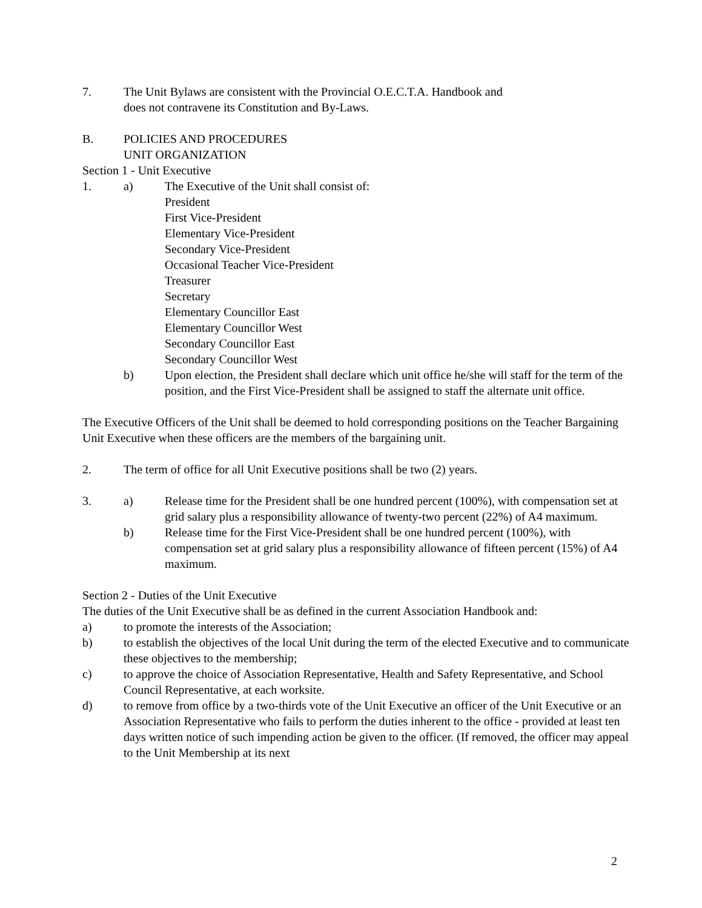7. The Unit Bylaws are consistent with the Provincial O.E.C.T.A. Handbook and
does not contravene its Constitution and By-Laws.
B. POLICIES AND PROCEDURES
UNIT ORGANIZATION
Section 1 - Unit Executive
1. a) The Executive of the Unit shall consist of:
President
First Vice-President
Elementary Vice-President
Secondary Vice-President
Occasional Teacher Vice-President
Treasurer
Secretary
Elementary Councillor East
Elementary Councillor West
Secondary Councillor East
Secondary Councillor West
b) Upon election, the President shall declare which unit office he/she will staff for the term of the position, and the First Vice-President shall be assigned to staff the alternate unit office.
The Executive Officers of the Unit shall be deemed to hold corresponding positions on the Teacher Bargaining Unit Executive when these officers are the members of the bargaining unit.
2. The term of office for all Unit Executive positions shall be two (2) years.
3. a) Release time for the President shall be one hundred percent (100%), with compensation set at grid salary plus a responsibility allowance of twenty-two percent (22%) of A4 maximum.
b) Release time for the First Vice-President shall be one hundred percent (100%), with compensation set at grid salary plus a responsibility allowance of fifteen percent (15%) of A4 maximum.
Section 2 - Duties of the Unit Executive
The duties of the Unit Executive shall be as defined in the current Association Handbook and:
a) to promote the interests of the Association;
b) to establish the objectives of the local Unit during the term of the elected Executive and to communicate these objectives to the membership;
c) to approve the choice of Association Representative, Health and Safety Representative, and School Council Representative, at each worksite.
d) to remove from office by a two-thirds vote of the Unit Executive an officer of the Unit Executive or an Association Representative who fails to perform the duties inherent to the office - provided at least ten days written notice of such impending action be given to the officer. (If removed, the officer may appeal to the Unit Membership at its next
2